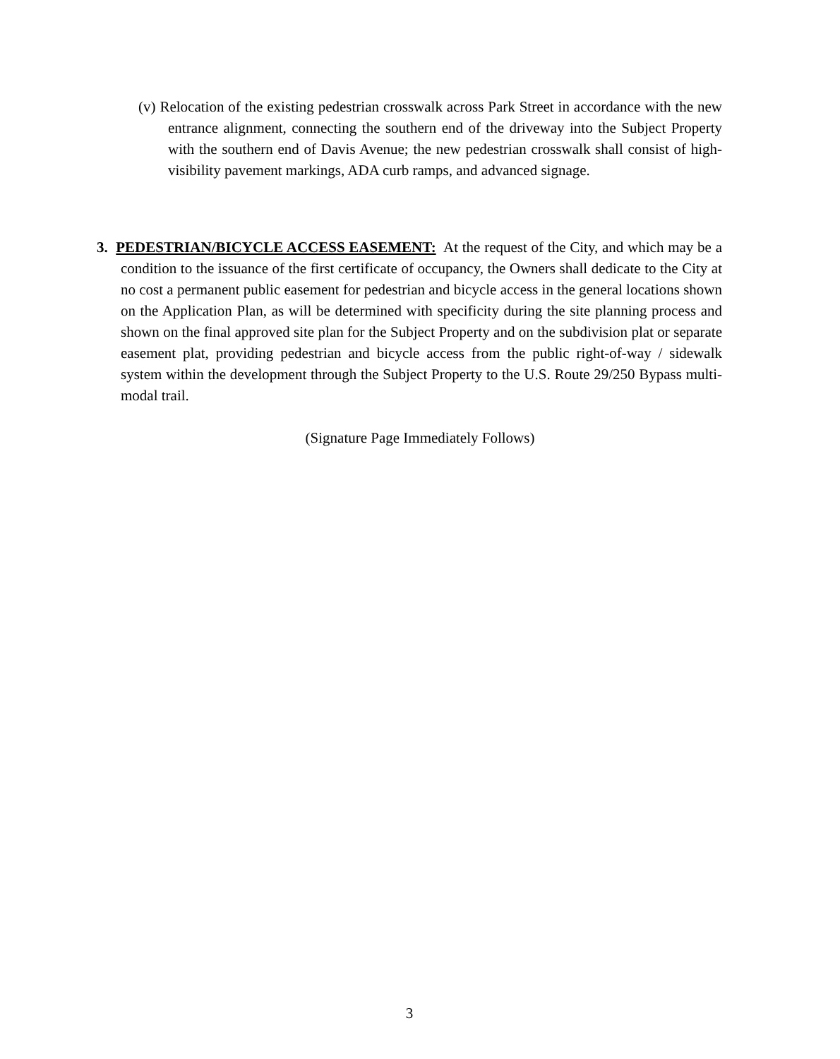(v) Relocation of the existing pedestrian crosswalk across Park Street in accordance with the new entrance alignment, connecting the southern end of the driveway into the Subject Property with the southern end of Davis Avenue; the new pedestrian crosswalk shall consist of high-visibility pavement markings, ADA curb ramps, and advanced signage.
3. PEDESTRIAN/BICYCLE ACCESS EASEMENT: At the request of the City, and which may be a condition to the issuance of the first certificate of occupancy, the Owners shall dedicate to the City at no cost a permanent public easement for pedestrian and bicycle access in the general locations shown on the Application Plan, as will be determined with specificity during the site planning process and shown on the final approved site plan for the Subject Property and on the subdivision plat or separate easement plat, providing pedestrian and bicycle access from the public right-of-way / sidewalk system within the development through the Subject Property to the U.S. Route 29/250 Bypass multi-modal trail.
(Signature Page Immediately Follows)
3